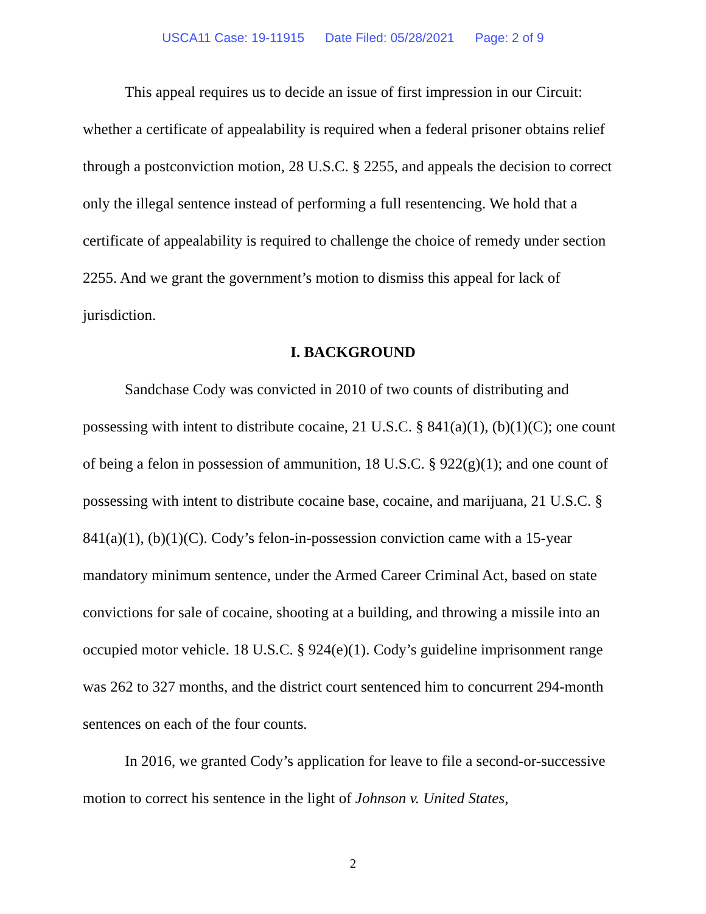USCA11 Case: 19-11915 Date Filed: 05/28/2021 Page: 2 of 9
This appeal requires us to decide an issue of first impression in our Circuit: whether a certificate of appealability is required when a federal prisoner obtains relief through a postconviction motion, 28 U.S.C. § 2255, and appeals the decision to correct only the illegal sentence instead of performing a full resentencing. We hold that a certificate of appealability is required to challenge the choice of remedy under section 2255. And we grant the government’s motion to dismiss this appeal for lack of jurisdiction.
I. BACKGROUND
Sandchase Cody was convicted in 2010 of two counts of distributing and possessing with intent to distribute cocaine, 21 U.S.C. § 841(a)(1), (b)(1)(C); one count of being a felon in possession of ammunition, 18 U.S.C. § 922(g)(1); and one count of possessing with intent to distribute cocaine base, cocaine, and marijuana, 21 U.S.C. § 841(a)(1), (b)(1)(C). Cody’s felon-in-possession conviction came with a 15-year mandatory minimum sentence, under the Armed Career Criminal Act, based on state convictions for sale of cocaine, shooting at a building, and throwing a missile into an occupied motor vehicle. 18 U.S.C. § 924(e)(1). Cody’s guideline imprisonment range was 262 to 327 months, and the district court sentenced him to concurrent 294-month sentences on each of the four counts.
In 2016, we granted Cody’s application for leave to file a second-or-successive motion to correct his sentence in the light of Johnson v. United States,
2